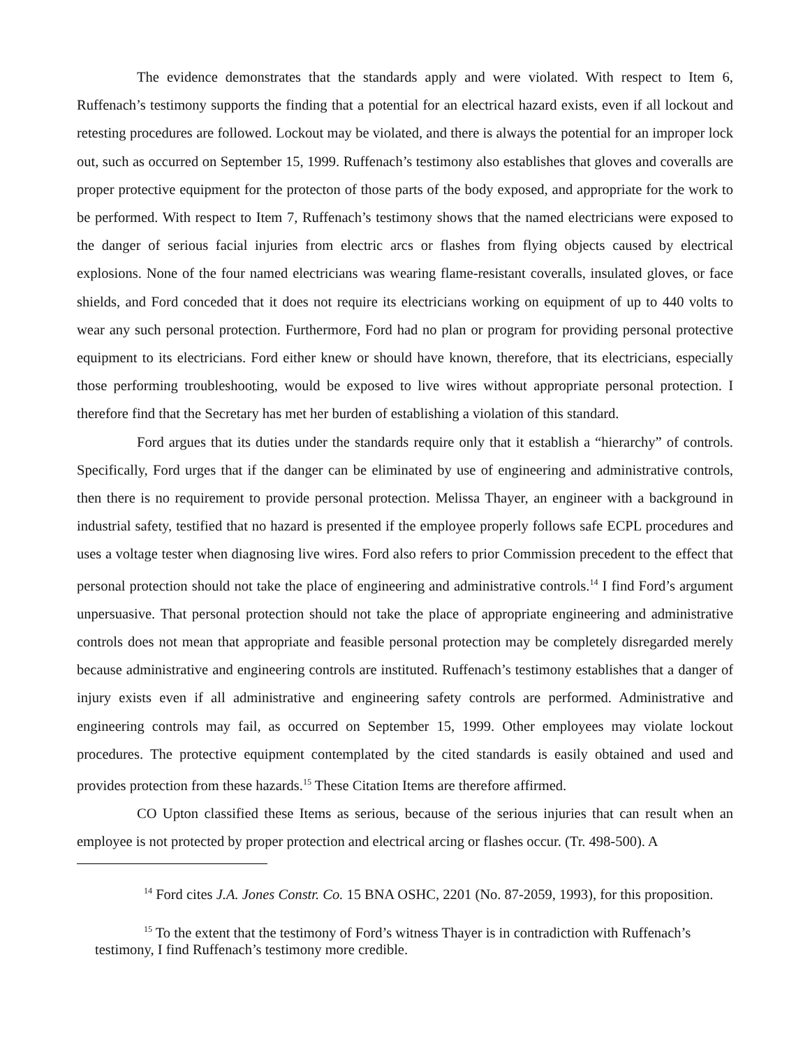The evidence demonstrates that the standards apply and were violated. With respect to Item 6, Ruffenach’s testimony supports the finding that a potential for an electrical hazard exists, even if all lockout and retesting procedures are followed. Lockout may be violated, and there is always the potential for an improper lock out, such as occurred on September 15, 1999. Ruffenach’s testimony also establishes that gloves and coveralls are proper protective equipment for the protecton of those parts of the body exposed, and appropriate for the work to be performed. With respect to Item 7, Ruffenach’s testimony shows that the named electricians were exposed to the danger of serious facial injuries from electric arcs or flashes from flying objects caused by electrical explosions. None of the four named electricians was wearing flame-resistant coveralls, insulated gloves, or face shields, and Ford conceded that it does not require its electricians working on equipment of up to 440 volts to wear any such personal protection. Furthermore, Ford had no plan or program for providing personal protective equipment to its electricians. Ford either knew or should have known, therefore, that its electricians, especially those performing troubleshooting, would be exposed to live wires without appropriate personal protection. I therefore find that the Secretary has met her burden of establishing a violation of this standard.
Ford argues that its duties under the standards require only that it establish a “hierarchy” of controls. Specifically, Ford urges that if the danger can be eliminated by use of engineering and administrative controls, then there is no requirement to provide personal protection. Melissa Thayer, an engineer with a background in industrial safety, testified that no hazard is presented if the employee properly follows safe ECPL procedures and uses a voltage tester when diagnosing live wires. Ford also refers to prior Commission precedent to the effect that personal protection should not take the place of engineering and administrative controls.<sup>14</sup> I find Ford’s argument unpersuasive. That personal protection should not take the place of appropriate engineering and administrative controls does not mean that appropriate and feasible personal protection may be completely disregarded merely because administrative and engineering controls are instituted. Ruffenach’s testimony establishes that a danger of injury exists even if all administrative and engineering safety controls are performed. Administrative and engineering controls may fail, as occurred on September 15, 1999. Other employees may violate lockout procedures. The protective equipment contemplated by the cited standards is easily obtained and used and provides protection from these hazards.<sup>15</sup> These Citation Items are therefore affirmed.
CO Upton classified these Items as serious, because of the serious injuries that can result when an employee is not protected by proper protection and electrical arcing or flashes occur. (Tr. 498-500). A
<sup>14</sup> Ford cites J.A. Jones Constr. Co. 15 BNA OSHC, 2201 (No. 87-2059, 1993), for this proposition.
<sup>15</sup> To the extent that the testimony of Ford’s witness Thayer is in contradiction with Ruffenach’s testimony, I find Ruffenach’s testimony more credible.